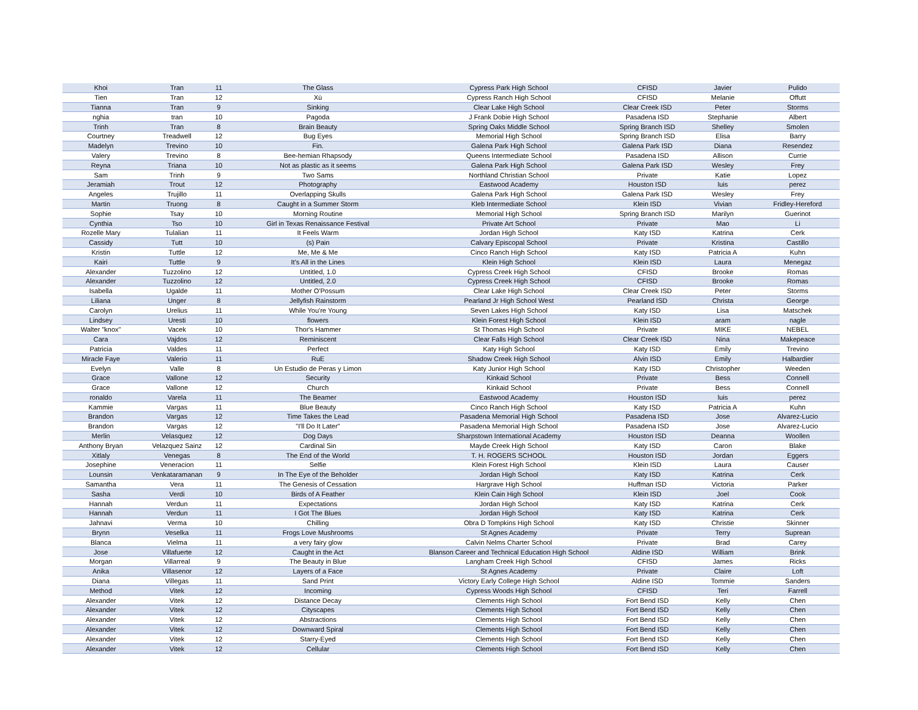| Khoi | Tran | 11 | The Glass | Cypress Park High School | CFISD | Javier | Pulido |
| Tien | Tran | 12 | Xù | Cypress Ranch High School | CFISD | Melanie | Offutt |
| Tianna | Tran | 9 | Sinking | Clear Lake High School | Clear Creek ISD | Peter | Storms |
| nghia | tran | 10 | Pagoda | J Frank Dobie High School | Pasadena ISD | Stephanie | Albert |
| Trinh | Tran | 8 | Brain Beauty | Spring Oaks Middle School | Spring Branch ISD | Shelley | Smolen |
| Courtney | Treadwell | 12 | Bug Eyes | Memorial High School | Spring Branch ISD | Elisa | Barry |
| Madelyn | Trevino | 10 | Fin. | Galena Park High School | Galena Park ISD | Diana | Resendez |
| Valery | Trevino | 8 | Bee-hemian Rhapsody | Queens Intermediate School | Pasadena ISD | Allison | Currie |
| Reyna | Triana | 10 | Not as plastic as it seems | Galena Park High School | Galena Park ISD | Wesley | Frey |
| Sam | Trinh | 9 | Two Sams | Northland Christian School | Private | Katie | Lopez |
| Jeramiah | Trout | 12 | Photography | Eastwood Academy | Houston ISD | luis | perez |
| Angeles | Trujillo | 11 | Overlapping Skulls | Galena Park High School | Galena Park ISD | Wesley | Frey |
| Martin | Truong | 8 | Caught in a Summer Storm | Kleb Intermediate School | Klein ISD | Vivian | Fridley-Hereford |
| Sophie | Tsay | 10 | Morning Routine | Memorial High School | Spring Branch ISD | Marilyn | Guerinot |
| Cynthia | Tso | 10 | Girl in Texas Renaissance Festival | Private Art School | Private | Mao | Li |
| Rozelle Mary | Tulalian | 11 | It Feels Warm | Jordan High School | Katy ISD | Katrina | Cerk |
| Cassidy | Tutt | 10 | (s) Pain | Calvary Episcopal School | Private | Kristina | Castillo |
| Kristin | Tuttle | 12 | Me, Me & Me | Cinco Ranch High School | Katy ISD | Patricia A | Kuhn |
| Kairi | Tuttle | 9 | It's All in the Lines | Klein High School | Klein ISD | Laura | Menegaz |
| Alexander | Tuzzolino | 12 | Untitled, 1.0 | Cypress Creek High School | CFISD | Brooke | Romas |
| Alexander | Tuzzolino | 12 | Untitled, 2.0 | Cypress Creek High School | CFISD | Brooke | Romas |
| Isabella | Ugalde | 11 | Mother O'Possum | Clear Lake High School | Clear Creek ISD | Peter | Storms |
| Liliana | Unger | 8 | Jellyfish Rainstorm | Pearland Jr High School West | Pearland ISD | Christa | George |
| Carolyn | Urelius | 11 | While You're Young | Seven Lakes High School | Katy ISD | Lisa | Matschek |
| Lindsey | Uresti | 10 | flowers | Klein Forest High School | Klein ISD | aram | nagle |
| Walter "knox" | Vacek | 10 | Thor's Hammer | St Thomas High School | Private | MIKE | NEBEL |
| Cara | Vajdos | 12 | Reminiscent | Clear Falls High School | Clear Creek ISD | Nina | Makepeace |
| Patricia | Valdes | 11 | Perfect | Katy High School | Katy ISD | Emily | Trevino |
| Miracle Faye | Valerio | 11 | RuE | Shadow Creek High School | Alvin ISD | Emily | Halbardier |
| Evelyn | Valle | 8 | Un Estudio de Peras y Limon | Katy Junior High School | Katy ISD | Christopher | Weeden |
| Grace | Vallone | 12 | Security | Kinkaid School | Private | Bess | Connell |
| Grace | Vallone | 12 | Church | Kinkaid School | Private | Bess | Connell |
| ronaldo | Varela | 11 | The Beamer | Eastwood Academy | Houston ISD | luis | perez |
| Kammie | Vargas | 11 | Blue Beauty | Cinco Ranch High School | Katy ISD | Patricia A | Kuhn |
| Brandon | Vargas | 12 | Time Takes the Lead | Pasadena Memorial High School | Pasadena ISD | Jose | Alvarez-Lucio |
| Brandon | Vargas | 12 | "I'll Do It Later" | Pasadena Memorial High School | Pasadena ISD | Jose | Alvarez-Lucio |
| Merlin | Velasquez | 12 | Dog Days | Sharpstown International Academy | Houston ISD | Deanna | Woollen |
| Anthony Bryan | Velazquez Sainz | 12 | Cardinal Sin | Mayde Creek High School | Katy ISD | Caron | Blake |
| Xitlaly | Venegas | 8 | The End of the World | T. H. ROGERS SCHOOL | Houston ISD | Jordan | Eggers |
| Josephine | Veneracion | 11 | Selfie | Klein Forest High School | Klein ISD | Laura | Causer |
| Lounsin | Venkataramanan | 9 | In The Eye of the Beholder | Jordan High School | Katy ISD | Katrina | Cerk |
| Samantha | Vera | 11 | The Genesis of Cessation | Hargrave High School | Huffman ISD | Victoria | Parker |
| Sasha | Verdi | 10 | Birds of A Feather | Klein Cain High School | Klein ISD | Joel | Cook |
| Hannah | Verdun | 11 | Expectations | Jordan High School | Katy ISD | Katrina | Cerk |
| Hannah | Verdun | 11 | I Got The Blues | Jordan High School | Katy ISD | Katrina | Cerk |
| Jahnavi | Verma | 10 | Chilling | Obra D Tompkins High School | Katy ISD | Christie | Skinner |
| Brynn | Veselka | 11 | Frogs Love Mushrooms | St Agnes Academy | Private | Terry | Suprean |
| Blanca | Vielma | 11 | a very fairy glow | Calvin Nelms Charter School | Private | Brad | Carey |
| Jose | Villafuerte | 12 | Caught in the Act | Blanson Career and Technical Education High School | Aldine ISD | William | Brink |
| Morgan | Villarreal | 9 | The Beauty in Blue | Langham Creek High School | CFISD | James | Ricks |
| Anika | Villasenor | 12 | Layers of a Face | St Agnes Academy | Private | Claire | Loft |
| Diana | Villegas | 11 | Sand Print | Victory Early College High School | Aldine ISD | Tommie | Sanders |
| Method | Vitek | 12 | Incoming | Cypress Woods High School | CFISD | Teri | Farrell |
| Alexander | Vitek | 12 | Distance Decay | Clements High School | Fort Bend ISD | Kelly | Chen |
| Alexander | Vitek | 12 | Cityscapes | Clements High School | Fort Bend ISD | Kelly | Chen |
| Alexander | Vitek | 12 | Abstractions | Clements High School | Fort Bend ISD | Kelly | Chen |
| Alexander | Vitek | 12 | Downward Spiral | Clements High School | Fort Bend ISD | Kelly | Chen |
| Alexander | Vitek | 12 | Starry-Eyed | Clements High School | Fort Bend ISD | Kelly | Chen |
| Alexander | Vitek | 12 | Cellular | Clements High School | Fort Bend ISD | Kelly | Chen |